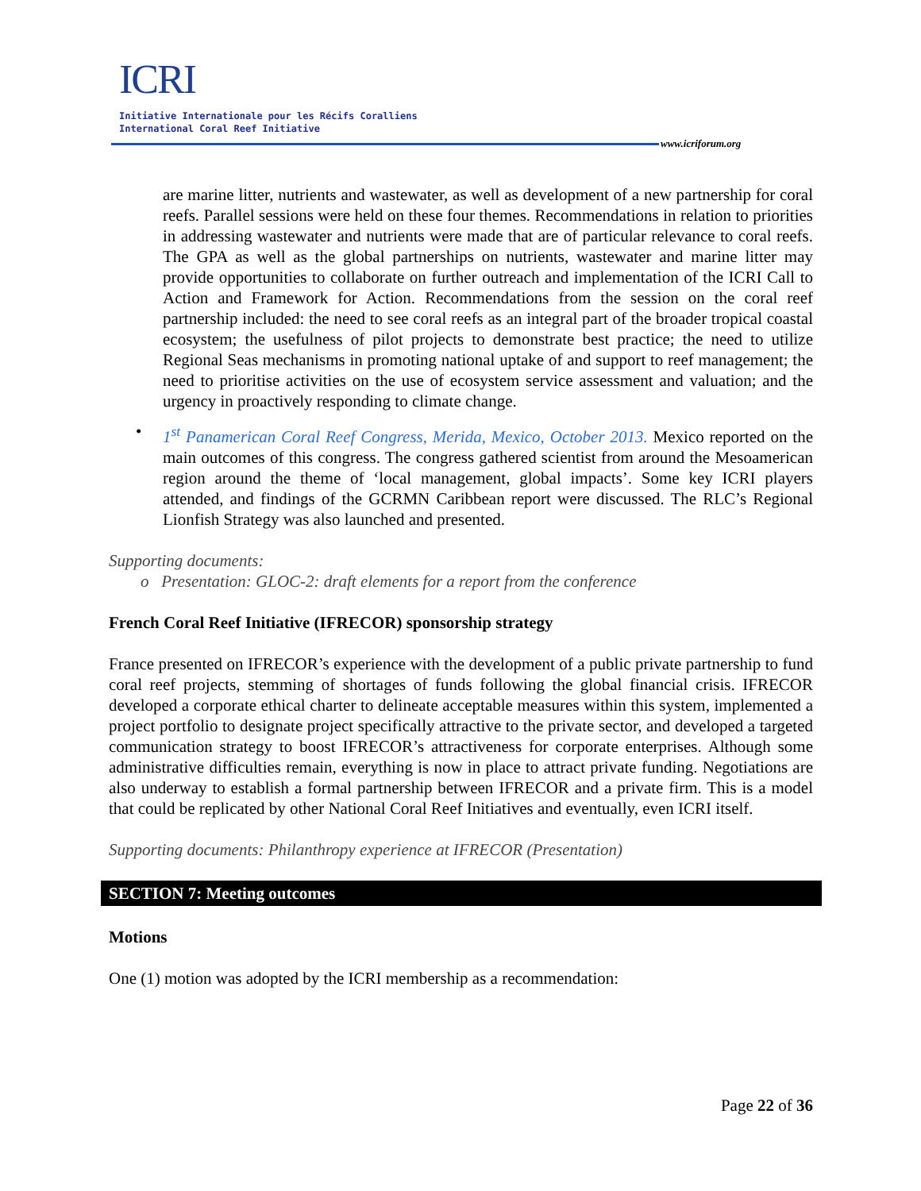ICRI
Initiative Internationale pour les Récifs Coralliens
International Coral Reef Initiative
www.icriforum.org
are marine litter, nutrients and wastewater, as well as development of a new partnership for coral reefs. Parallel sessions were held on these four themes. Recommendations in relation to priorities in addressing wastewater and nutrients were made that are of particular relevance to coral reefs. The GPA as well as the global partnerships on nutrients, wastewater and marine litter may provide opportunities to collaborate on further outreach and implementation of the ICRI Call to Action and Framework for Action. Recommendations from the session on the coral reef partnership included: the need to see coral reefs as an integral part of the broader tropical coastal ecosystem; the usefulness of pilot projects to demonstrate best practice; the need to utilize Regional Seas mechanisms in promoting national uptake of and support to reef management; the need to prioritise activities on the use of ecosystem service assessment and valuation; and the urgency in proactively responding to climate change.
• 1<sup>st</sup> Panamerican Coral Reef Congress, Merida, Mexico, October 2013. Mexico reported on the main outcomes of this congress. The congress gathered scientist from around the Mesoamerican region around the theme of ‘local management, global impacts’. Some key ICRI players attended, and findings of the GCRMN Caribbean report were discussed. The RLC’s Regional Lionfish Strategy was also launched and presented.
Supporting documents:
o Presentation: GLOC-2: draft elements for a report from the conference
French Coral Reef Initiative (IFRECOR) sponsorship strategy
France presented on IFRECOR’s experience with the development of a public private partnership to fund coral reef projects, stemming of shortages of funds following the global financial crisis. IFRECOR developed a corporate ethical charter to delineate acceptable measures within this system, implemented a project portfolio to designate project specifically attractive to the private sector, and developed a targeted communication strategy to boost IFRECOR’s attractiveness for corporate enterprises. Although some administrative difficulties remain, everything is now in place to attract private funding. Negotiations are also underway to establish a formal partnership between IFRECOR and a private firm. This is a model that could be replicated by other National Coral Reef Initiatives and eventually, even ICRI itself.
Supporting documents: Philanthropy experience at IFRECOR (Presentation)
SECTION 7: Meeting outcomes
Motions
One (1) motion was adopted by the ICRI membership as a recommendation:
Page 22 of 36